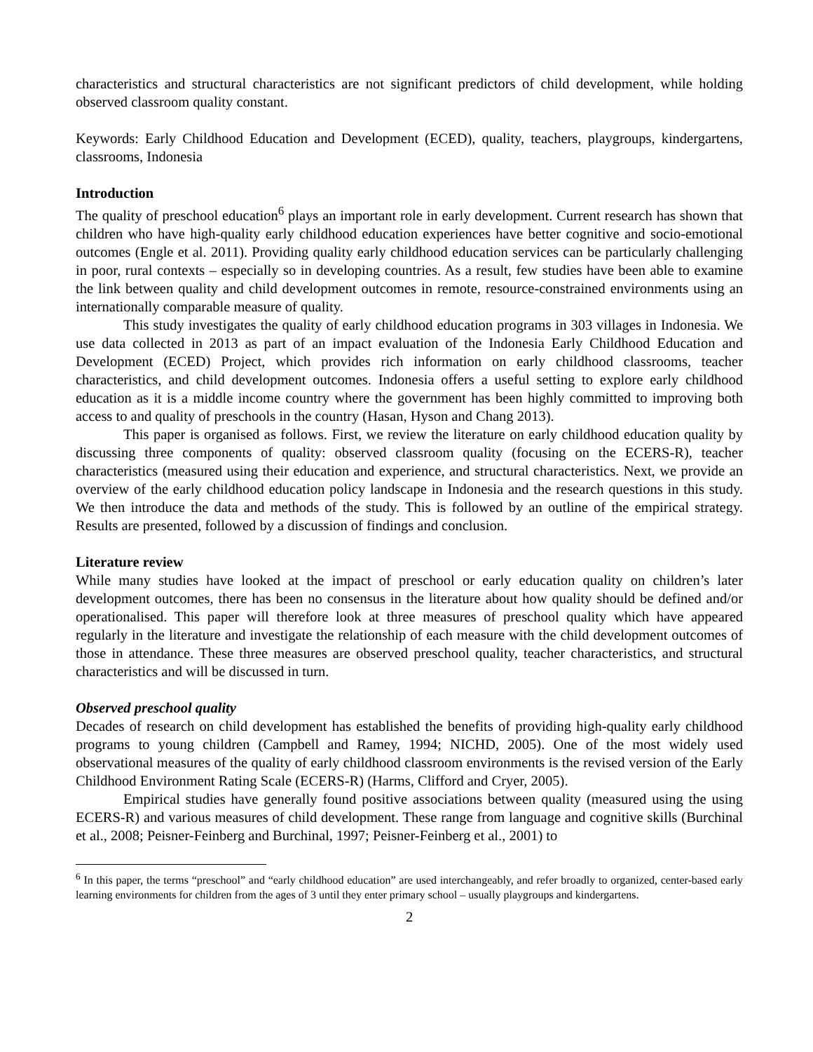characteristics and structural characteristics are not significant predictors of child development, while holding observed classroom quality constant.
Keywords: Early Childhood Education and Development (ECED), quality, teachers, playgroups, kindergartens, classrooms, Indonesia
Introduction
The quality of preschool education<sup>6</sup> plays an important role in early development. Current research has shown that children who have high-quality early childhood education experiences have better cognitive and socio-emotional outcomes (Engle et al. 2011). Providing quality early childhood education services can be particularly challenging in poor, rural contexts – especially so in developing countries. As a result, few studies have been able to examine the link between quality and child development outcomes in remote, resource-constrained environments using an internationally comparable measure of quality.
This study investigates the quality of early childhood education programs in 303 villages in Indonesia. We use data collected in 2013 as part of an impact evaluation of the Indonesia Early Childhood Education and Development (ECED) Project, which provides rich information on early childhood classrooms, teacher characteristics, and child development outcomes. Indonesia offers a useful setting to explore early childhood education as it is a middle income country where the government has been highly committed to improving both access to and quality of preschools in the country (Hasan, Hyson and Chang 2013).
This paper is organised as follows. First, we review the literature on early childhood education quality by discussing three components of quality: observed classroom quality (focusing on the ECERS-R), teacher characteristics (measured using their education and experience, and structural characteristics. Next, we provide an overview of the early childhood education policy landscape in Indonesia and the research questions in this study. We then introduce the data and methods of the study. This is followed by an outline of the empirical strategy. Results are presented, followed by a discussion of findings and conclusion.
Literature review
While many studies have looked at the impact of preschool or early education quality on children’s later development outcomes, there has been no consensus in the literature about how quality should be defined and/or operationalised. This paper will therefore look at three measures of preschool quality which have appeared regularly in the literature and investigate the relationship of each measure with the child development outcomes of those in attendance. These three measures are observed preschool quality, teacher characteristics, and structural characteristics and will be discussed in turn.
Observed preschool quality
Decades of research on child development has established the benefits of providing high-quality early childhood programs to young children (Campbell and Ramey, 1994; NICHD, 2005). One of the most widely used observational measures of the quality of early childhood classroom environments is the revised version of the Early Childhood Environment Rating Scale (ECERS-R) (Harms, Clifford and Cryer, 2005).
Empirical studies have generally found positive associations between quality (measured using the using ECERS-R) and various measures of child development. These range from language and cognitive skills (Burchinal et al., 2008; Peisner-Feinberg and Burchinal, 1997; Peisner-Feinberg et al., 2001) to
<sup>6</sup> In this paper, the terms “preschool” and “early childhood education” are used interchangeably, and refer broadly to organized, center-based early learning environments for children from the ages of 3 until they enter primary school – usually playgroups and kindergartens.
2